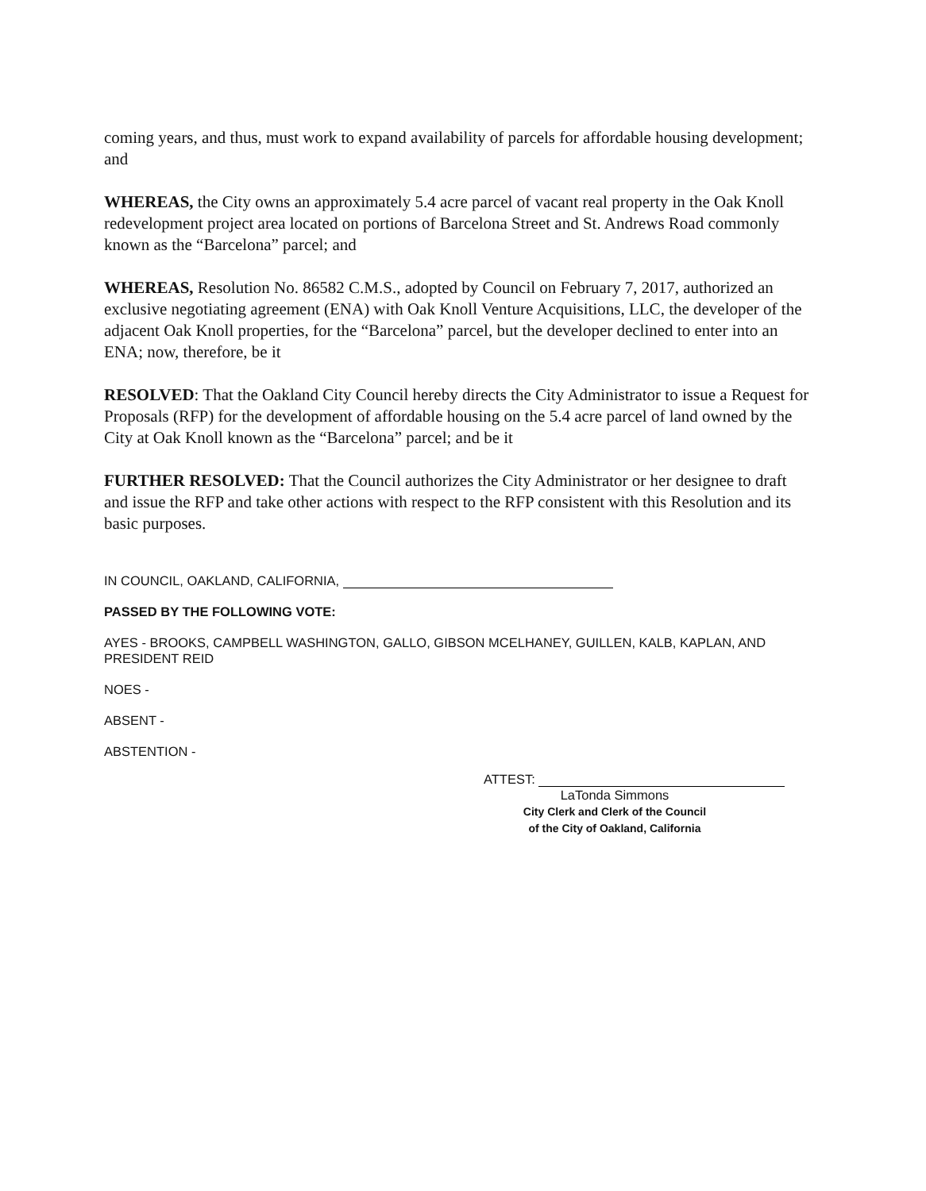coming years, and thus, must work to expand availability of parcels for affordable housing development; and
WHEREAS, the City owns an approximately 5.4 acre parcel of vacant real property in the Oak Knoll redevelopment project area located on portions of Barcelona Street and St. Andrews Road commonly known as the “Barcelona” parcel; and
WHEREAS, Resolution No. 86582 C.M.S., adopted by Council on February 7, 2017, authorized an exclusive negotiating agreement (ENA) with Oak Knoll Venture Acquisitions, LLC, the developer of the adjacent Oak Knoll properties, for the “Barcelona” parcel, but the developer declined to enter into an ENA; now, therefore, be it
RESOLVED: That the Oakland City Council hereby directs the City Administrator to issue a Request for Proposals (RFP) for the development of affordable housing on the 5.4 acre parcel of land owned by the City at Oak Knoll known as the “Barcelona” parcel; and be it
FURTHER RESOLVED: That the Council authorizes the City Administrator or her designee to draft and issue the RFP and take other actions with respect to the RFP consistent with this Resolution and its basic purposes.
IN COUNCIL, OAKLAND, CALIFORNIA,
PASSED BY THE FOLLOWING VOTE:
AYES - BROOKS, CAMPBELL WASHINGTON, GALLO, GIBSON MCELHANEY, GUILLEN, KALB, KAPLAN, AND PRESIDENT REID
NOES -
ABSENT -
ABSTENTION -
ATTEST:
LaTonda Simmons
City Clerk and Clerk of the Council
of the City of Oakland, California